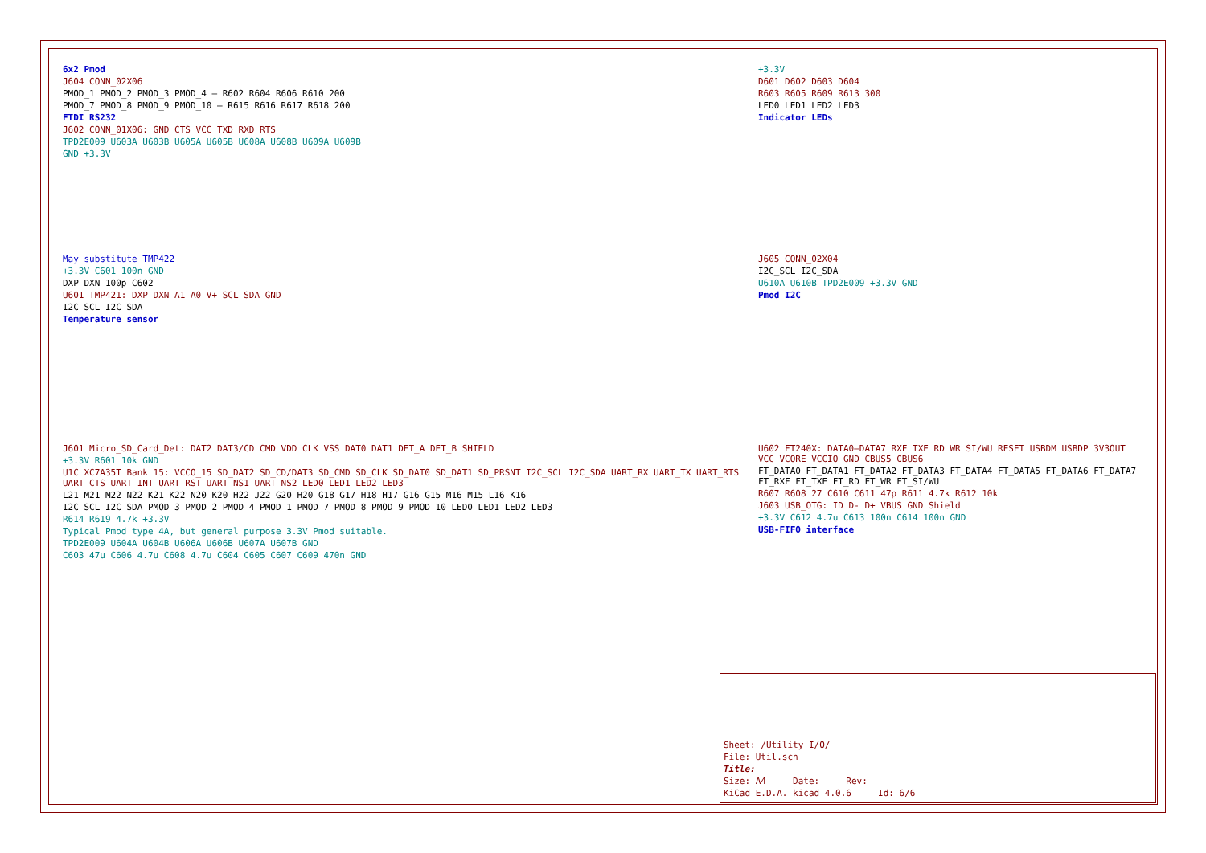6x2 Pmod
J604 CONN_02X06
PMOD_1 PMOD_2 PMOD_3 PMOD_4 — R602 R604 R606 R610 200
PMOD_7 PMOD_8 PMOD_9 PMOD_10 — R615 R616 R617 R618 200
FTDI RS232
J602 CONN_01X06: GND CTS VCC TXD RXD RTS
TPD2E009 U603A U603B U605A U605B U608A U608B U609A U609B
GND +3.3V
+3.3V
D601 D602 D603 D604
R603 R605 R609 R613 300
LED0 LED1 LED2 LED3
Indicator LEDs
May substitute TMP422
+3.3V C601 100n GND
DXP DXN 100p C602
U601 TMP421: DXP DXN A1 A0 V+ SCL SDA GND
I2C_SCL I2C_SDA
Temperature sensor
J605 CONN_02X04
I2C_SCL I2C_SDA
U610A U610B TPD2E009 +3.3V GND
Pmod I2C
J601 Micro_SD_Card_Det: DAT2 DAT3/CD CMD VDD CLK VSS DAT0 DAT1 DET_A DET_B SHIELD
+3.3V R601 10k GND
U1C XC7A35T Bank 15: VCCO_15 SD_DAT2 SD_CD/DAT3 SD_CMD SD_CLK SD_DAT0 SD_DAT1 SD_PRSNT I2C_SCL I2C_SDA UART_RX UART_TX UART_RTS UART_CTS UART_INT UART_RST UART_NS1 UART_NS2 LED0 LED1 LED2 LED3
L21 M21 M22 N22 K21 K22 N20 K20 H22 J22 G20 H20 G18 G17 H18 H17 G16 G15 M16 M15 L16 K16
I2C_SCL I2C_SDA PMOD_3 PMOD_2 PMOD_4 PMOD_1 PMOD_7 PMOD_8 PMOD_9 PMOD_10 LED0 LED1 LED2 LED3
R614 R619 4.7k +3.3V
Typical Pmod type 4A, but general purpose 3.3V Pmod suitable.
TPD2E009 U604A U604B U606A U606B U607A U607B GND
C603 47u C606 4.7u C608 4.7u C604 C605 C607 C609 470n GND
U602 FT240X: DATA0–DATA7 RXF TXE RD WR SI/WU RESET USBDM USBDP 3V3OUT VCC VCORE VCCIO GND CBUS5 CBUS6
FT_DATA0 FT_DATA1 FT_DATA2 FT_DATA3 FT_DATA4 FT_DATA5 FT_DATA6 FT_DATA7 FT_RXF FT_TXE FT_RD FT_WR FT_SI/WU
R607 R608 27 C610 C611 47p R611 4.7k R612 10k
J603 USB_OTG: ID D- D+ VBUS GND Shield
+3.3V C612 4.7u C613 100n C614 100n GND
USB-FIFO interface
Sheet: /Utility I/O/
File: Util.sch
Title:
Size: A4 Date: Rev:
KiCad E.D.A. kicad 4.0.6 Id: 6/6